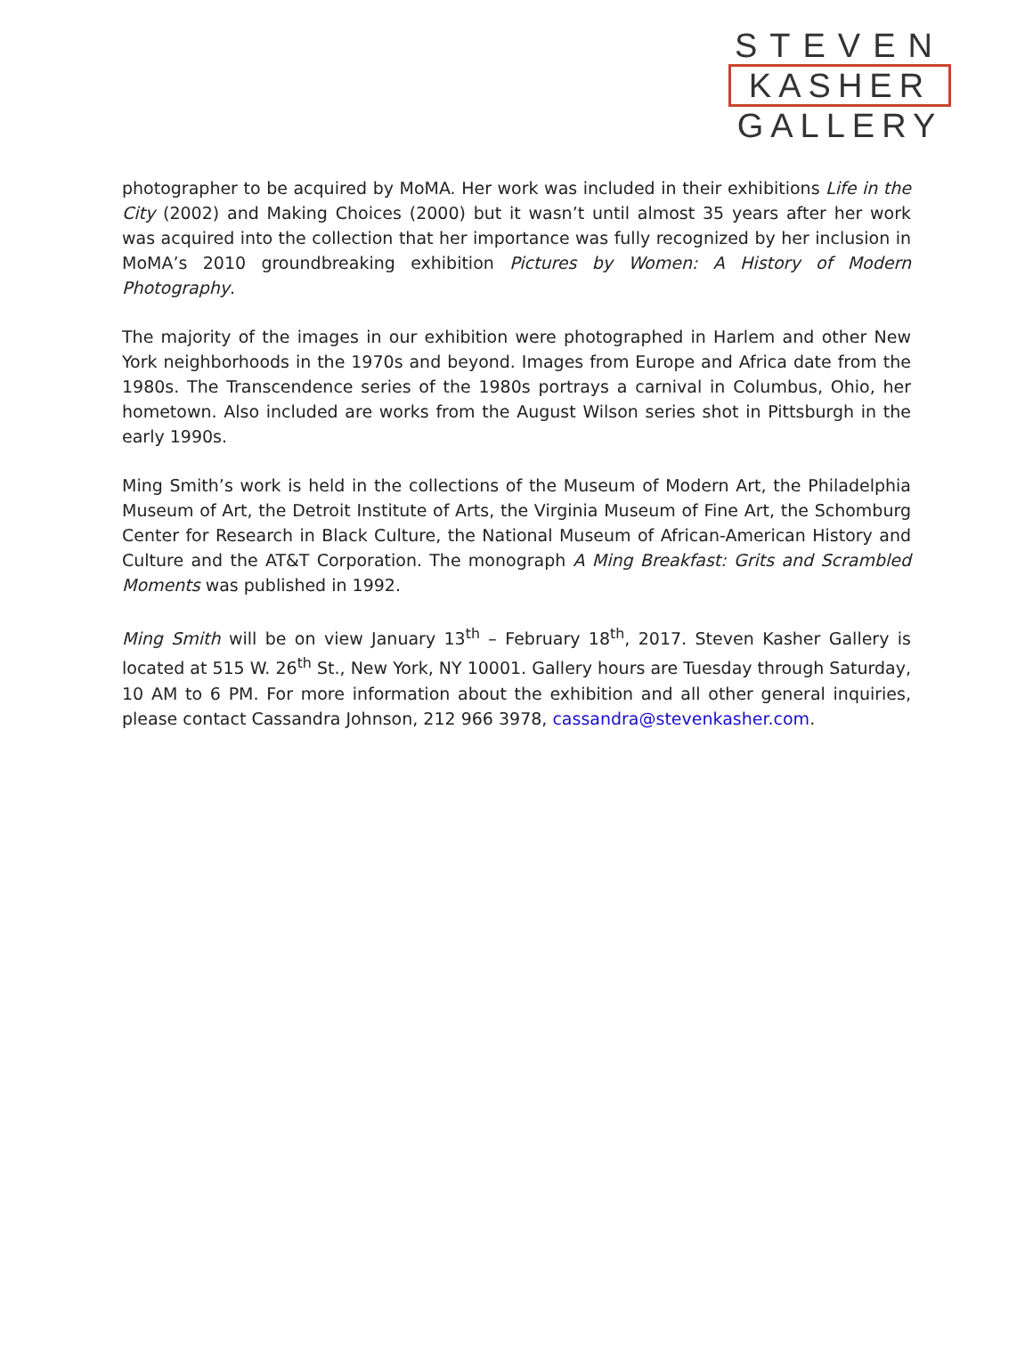STEVEN
KASHER
GALLERY
photographer to be acquired by MoMA. Her work was included in their exhibitions Life in the City (2002) and Making Choices (2000) but it wasn’t until almost 35 years after her work was acquired into the collection that her importance was fully recognized by her inclusion in MoMA’s 2010 groundbreaking exhibition Pictures by Women: A History of Modern Photography.
The majority of the images in our exhibition were photographed in Harlem and other New York neighborhoods in the 1970s and beyond. Images from Europe and Africa date from the 1980s. The Transcendence series of the 1980s portrays a carnival in Columbus, Ohio, her hometown. Also included are works from the August Wilson series shot in Pittsburgh in the early 1990s.
Ming Smith’s work is held in the collections of the Museum of Modern Art, the Philadelphia Museum of Art, the Detroit Institute of Arts, the Virginia Museum of Fine Art, the Schomburg Center for Research in Black Culture, the National Museum of African-American History and Culture and the AT&T Corporation. The monograph A Ming Breakfast: Grits and Scrambled Moments was published in 1992.
Ming Smith will be on view January 13<sup>th</sup> – February 18<sup>th</sup>, 2017. Steven Kasher Gallery is located at 515 W. 26<sup>th</sup> St., New York, NY 10001. Gallery hours are Tuesday through Saturday, 10 AM to 6 PM. For more information about the exhibition and all other general inquiries, please contact Cassandra Johnson, 212 966 3978, cassandra@stevenkasher.com.